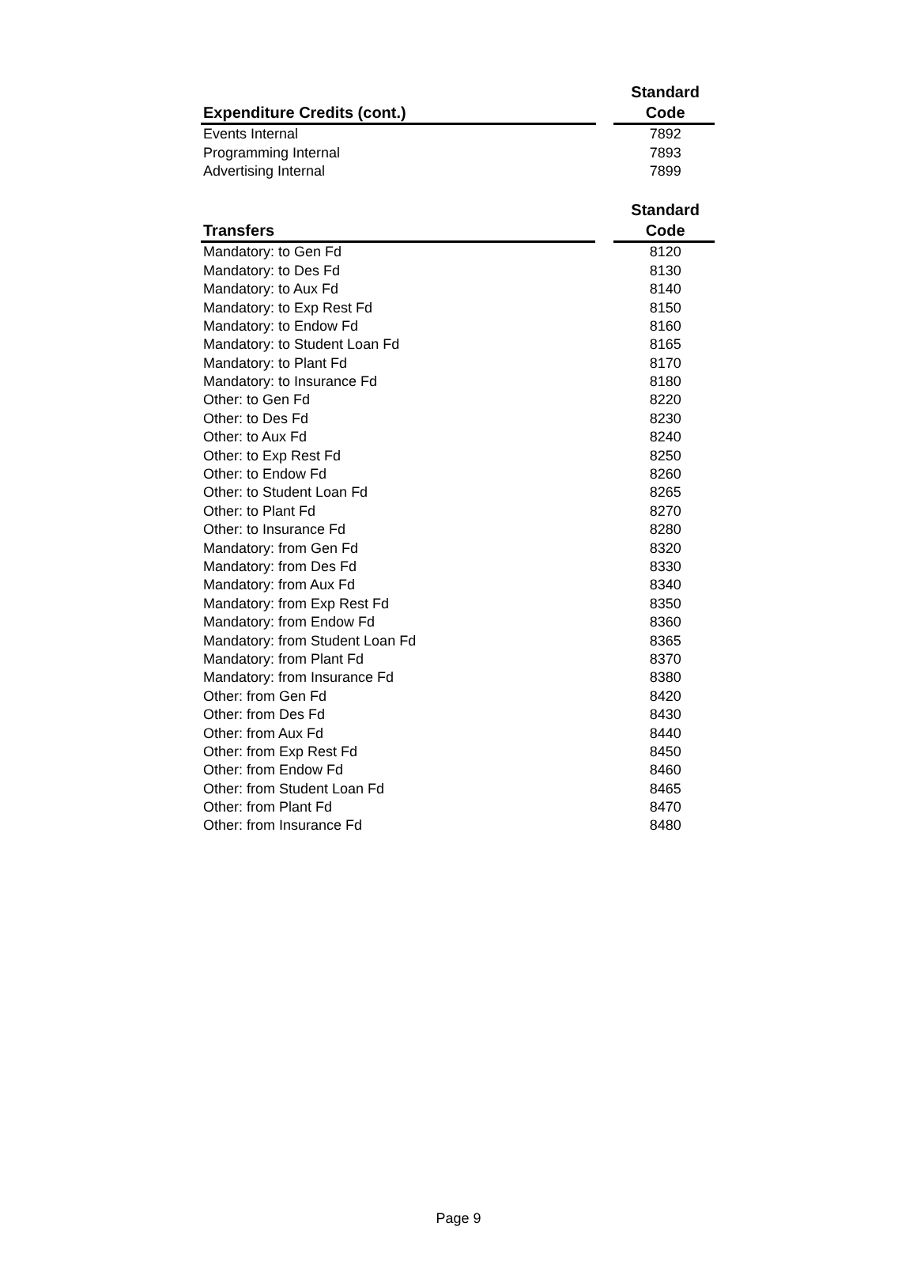| Expenditure Credits (cont.) | | Standard Code |
| --- | --- | --- |
| Events Internal | | 7892 |
| Programming Internal | | 7893 |
| Advertising Internal | | 7899 |
| Transfers | | Standard Code |
| --- | --- | --- |
| Mandatory: to Gen Fd | | 8120 |
| Mandatory: to Des Fd | | 8130 |
| Mandatory: to Aux Fd | | 8140 |
| Mandatory: to Exp Rest Fd | | 8150 |
| Mandatory: to Endow Fd | | 8160 |
| Mandatory: to Student Loan Fd | | 8165 |
| Mandatory: to Plant Fd | | 8170 |
| Mandatory: to Insurance Fd | | 8180 |
| Other: to Gen Fd | | 8220 |
| Other: to Des Fd | | 8230 |
| Other: to Aux Fd | | 8240 |
| Other: to Exp Rest Fd | | 8250 |
| Other: to Endow Fd | | 8260 |
| Other: to Student Loan Fd | | 8265 |
| Other: to Plant Fd | | 8270 |
| Other: to Insurance Fd | | 8280 |
| Mandatory: from Gen Fd | | 8320 |
| Mandatory: from Des Fd | | 8330 |
| Mandatory: from Aux Fd | | 8340 |
| Mandatory: from Exp Rest Fd | | 8350 |
| Mandatory: from Endow Fd | | 8360 |
| Mandatory: from Student Loan Fd | | 8365 |
| Mandatory: from Plant Fd | | 8370 |
| Mandatory: from Insurance Fd | | 8380 |
| Other: from Gen Fd | | 8420 |
| Other: from Des Fd | | 8430 |
| Other: from Aux Fd | | 8440 |
| Other: from Exp Rest Fd | | 8450 |
| Other: from Endow Fd | | 8460 |
| Other: from Student Loan Fd | | 8465 |
| Other: from Plant Fd | | 8470 |
| Other: from Insurance Fd | | 8480 |
Page 9